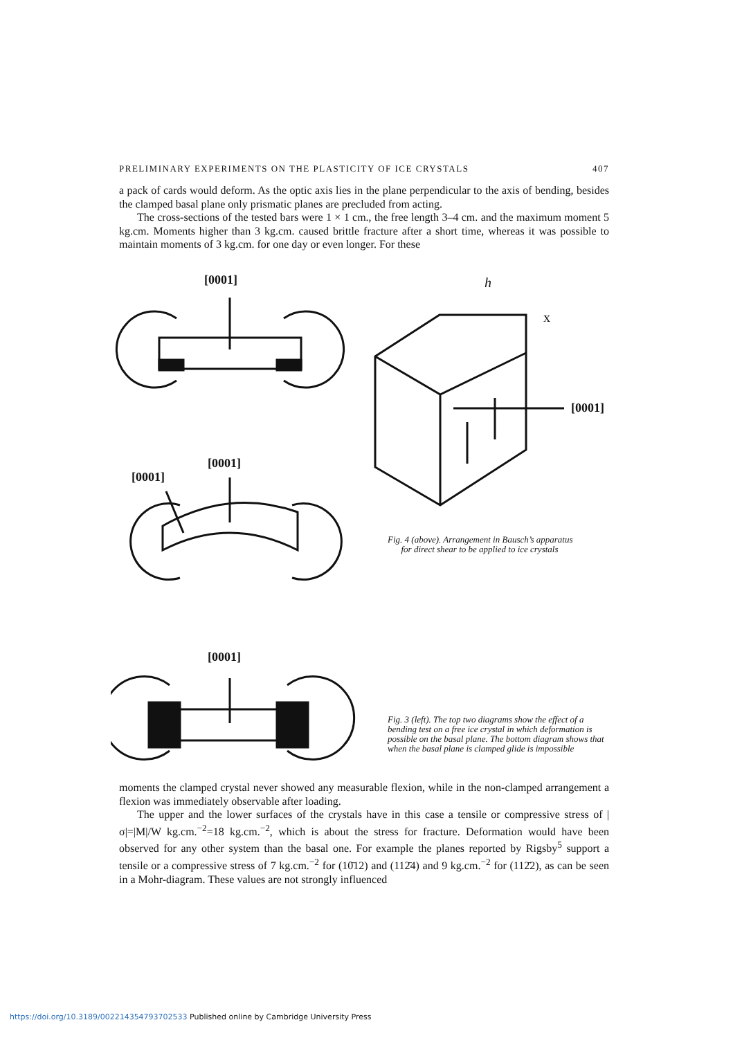PRELIMINARY EXPERIMENTS ON THE PLASTICITY OF ICE CRYSTALS 407
a pack of cards would deform. As the optic axis lies in the plane perpendicular to the axis of bending, besides the clamped basal plane only prismatic planes are precluded from acting.
The cross-sections of the tested bars were 1 × 1 cm., the free length 3–4 cm. and the maximum moment 5 kg.cm. Moments higher than 3 kg.cm. caused brittle fracture after a short time, whereas it was possible to maintain moments of 3 kg.cm. for one day or even longer. For these
[0001]
[0001]
[0001]
[0001]
h
x
[0001]
Fig. 4 (above). Arrangement in Bausch’s apparatus
for direct shear to be applied to ice crystals
Fig. 3 (left). The top two diagrams show the effect of a bending test on a free ice crystal in which deformation is possible on the basal plane. The bottom diagram shows that when the basal plane is clamped glide is impossible
moments the clamped crystal never showed any measurable flexion, while in the non-clamped arrangement a flexion was immediately observable after loading.
The upper and the lower surfaces of the crystals have in this case a tensile or compressive stress of |σ|=|M|/W kg.cm.<sup>−2</sup>=18 kg.cm.<sup>−2</sup>, which is about the stress for fracture. Deformation would have been observed for any other system than the basal one. For example the planes reported by Rigsby<sup>5</sup> support a tensile or a compressive stress of 7 kg.cm.<sup>−2</sup> for (10̄12) and (112̄4) and 9 kg.cm.<sup>−2</sup> for (112̄2), as can be seen in a Mohr-diagram. These values are not strongly influenced
https://doi.org/10.3189/002214354793702533 Published online by Cambridge University Press